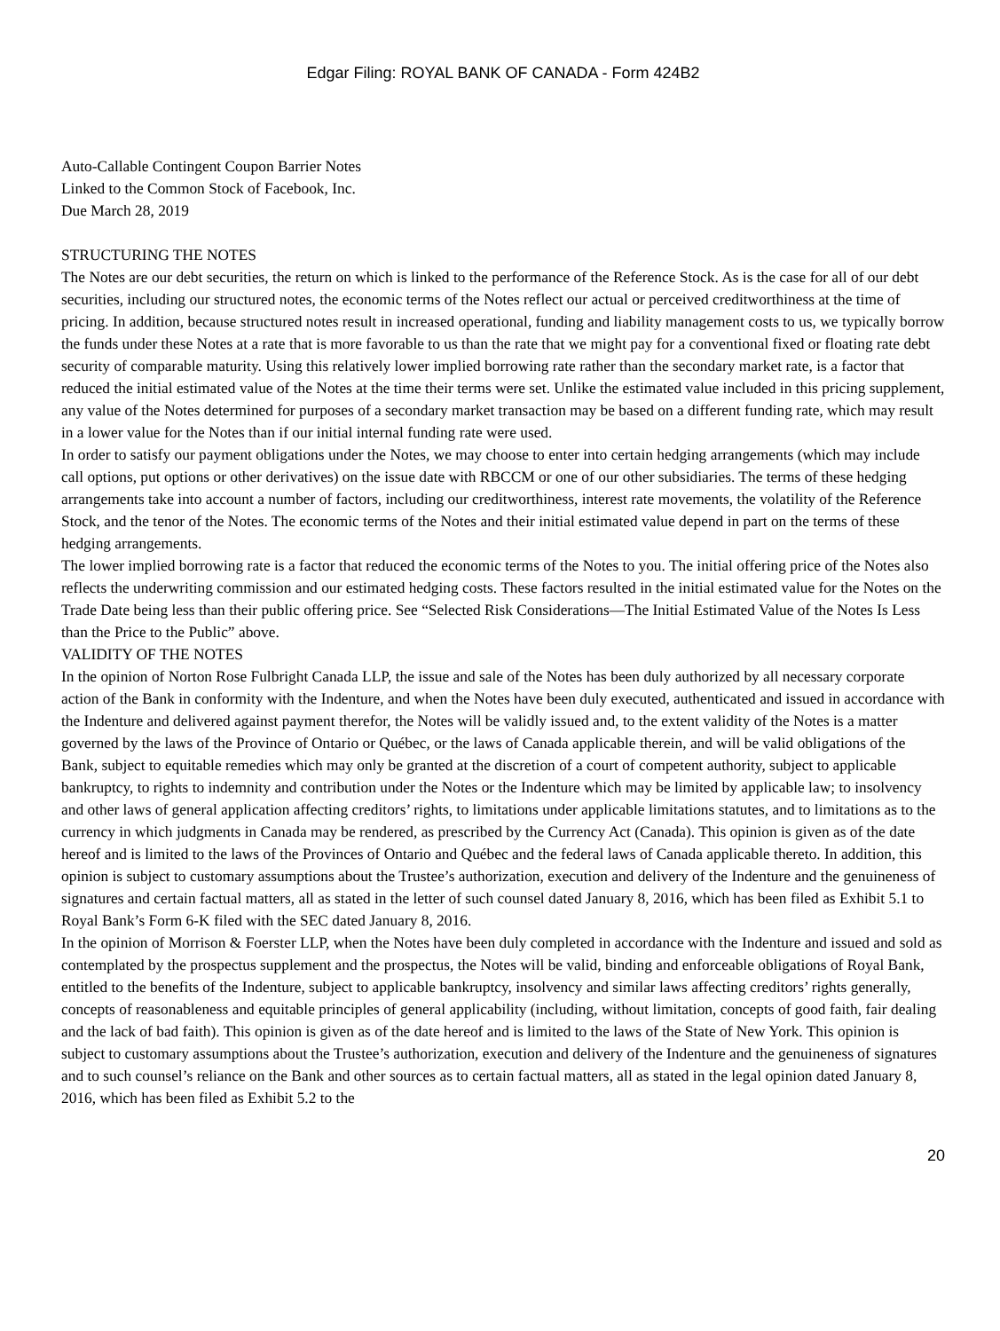Edgar Filing: ROYAL BANK OF CANADA - Form 424B2
Auto-Callable Contingent Coupon Barrier Notes
Linked to the Common Stock of Facebook, Inc.
Due March 28, 2019
STRUCTURING THE NOTES
The Notes are our debt securities, the return on which is linked to the performance of the Reference Stock. As is the case for all of our debt securities, including our structured notes, the economic terms of the Notes reflect our actual or perceived creditworthiness at the time of pricing. In addition, because structured notes result in increased operational, funding and liability management costs to us, we typically borrow the funds under these Notes at a rate that is more favorable to us than the rate that we might pay for a conventional fixed or floating rate debt security of comparable maturity. Using this relatively lower implied borrowing rate rather than the secondary market rate, is a factor that reduced the initial estimated value of the Notes at the time their terms were set. Unlike the estimated value included in this pricing supplement, any value of the Notes determined for purposes of a secondary market transaction may be based on a different funding rate, which may result in a lower value for the Notes than if our initial internal funding rate were used.
In order to satisfy our payment obligations under the Notes, we may choose to enter into certain hedging arrangements (which may include call options, put options or other derivatives) on the issue date with RBCCM or one of our other subsidiaries. The terms of these hedging arrangements take into account a number of factors, including our creditworthiness, interest rate movements, the volatility of the Reference Stock, and the tenor of the Notes. The economic terms of the Notes and their initial estimated value depend in part on the terms of these hedging arrangements.
The lower implied borrowing rate is a factor that reduced the economic terms of the Notes to you. The initial offering price of the Notes also reflects the underwriting commission and our estimated hedging costs. These factors resulted in the initial estimated value for the Notes on the Trade Date being less than their public offering price. See “Selected Risk Considerations—The Initial Estimated Value of the Notes Is Less than the Price to the Public” above.
VALIDITY OF THE NOTES
In the opinion of Norton Rose Fulbright Canada LLP, the issue and sale of the Notes has been duly authorized by all necessary corporate action of the Bank in conformity with the Indenture, and when the Notes have been duly executed, authenticated and issued in accordance with the Indenture and delivered against payment therefor, the Notes will be validly issued and, to the extent validity of the Notes is a matter governed by the laws of the Province of Ontario or Québec, or the laws of Canada applicable therein, and will be valid obligations of the Bank, subject to equitable remedies which may only be granted at the discretion of a court of competent authority, subject to applicable bankruptcy, to rights to indemnity and contribution under the Notes or the Indenture which may be limited by applicable law; to insolvency and other laws of general application affecting creditors’ rights, to limitations under applicable limitations statutes, and to limitations as to the currency in which judgments in Canada may be rendered, as prescribed by the Currency Act (Canada). This opinion is given as of the date hereof and is limited to the laws of the Provinces of Ontario and Québec and the federal laws of Canada applicable thereto. In addition, this opinion is subject to customary assumptions about the Trustee’s authorization, execution and delivery of the Indenture and the genuineness of signatures and certain factual matters, all as stated in the letter of such counsel dated January 8, 2016, which has been filed as Exhibit 5.1 to Royal Bank’s Form 6-K filed with the SEC dated January 8, 2016.
In the opinion of Morrison & Foerster LLP, when the Notes have been duly completed in accordance with the Indenture and issued and sold as contemplated by the prospectus supplement and the prospectus, the Notes will be valid, binding and enforceable obligations of Royal Bank, entitled to the benefits of the Indenture, subject to applicable bankruptcy, insolvency and similar laws affecting creditors’ rights generally, concepts of reasonableness and equitable principles of general applicability (including, without limitation, concepts of good faith, fair dealing and the lack of bad faith). This opinion is given as of the date hereof and is limited to the laws of the State of New York. This opinion is subject to customary assumptions about the Trustee’s authorization, execution and delivery of the Indenture and the genuineness of signatures and to such counsel’s reliance on the Bank and other sources as to certain factual matters, all as stated in the legal opinion dated January 8, 2016, which has been filed as Exhibit 5.2 to the
20